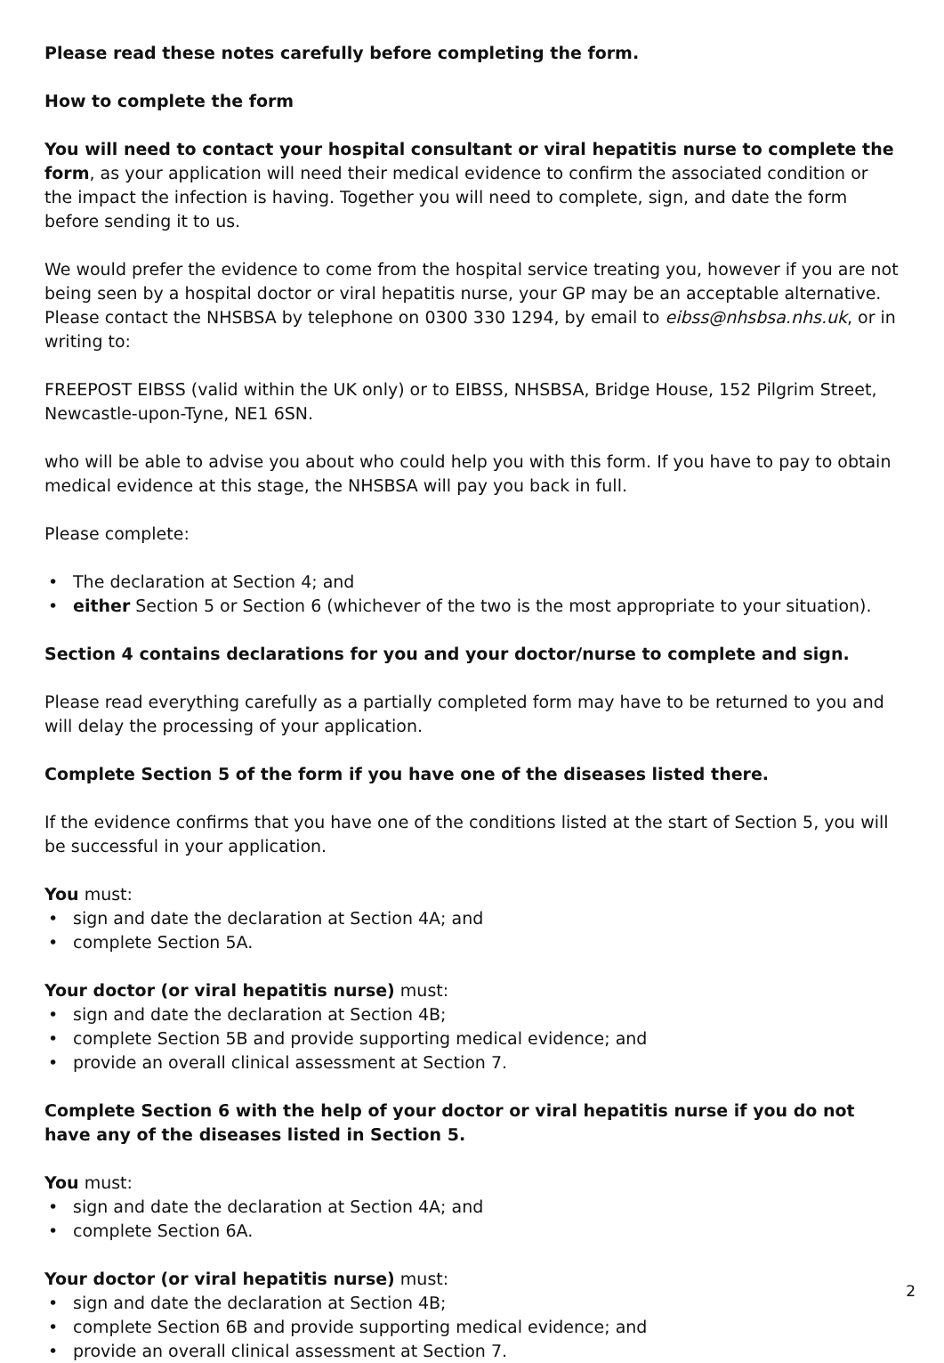Please read these notes carefully before completing the form.
How to complete the form
You will need to contact your hospital consultant or viral hepatitis nurse to complete the form, as your application will need their medical evidence to confirm the associated condition or the impact the infection is having. Together you will need to complete, sign, and date the form before sending it to us.
We would prefer the evidence to come from the hospital service treating you, however if you are not being seen by a hospital doctor or viral hepatitis nurse, your GP may be an acceptable alternative. Please contact the NHSBSA by telephone on 0300 330 1294, by email to eibss@nhsbsa.nhs.uk, or in writing to:
FREEPOST EIBSS (valid within the UK only) or to EIBSS, NHSBSA, Bridge House, 152 Pilgrim Street, Newcastle-upon-Tyne, NE1 6SN.
who will be able to advise you about who could help you with this form. If you have to pay to obtain medical evidence at this stage, the NHSBSA will pay you back in full.
Please complete:
• The declaration at Section 4; and
• either Section 5 or Section 6 (whichever of the two is the most appropriate to your situation).
Section 4 contains declarations for you and your doctor/nurse to complete and sign.
Please read everything carefully as a partially completed form may have to be returned to you and will delay the processing of your application.
Complete Section 5 of the form if you have one of the diseases listed there.
If the evidence confirms that you have one of the conditions listed at the start of Section 5, you will be successful in your application.
You must:
• sign and date the declaration at Section 4A; and
• complete Section 5A.
Your doctor (or viral hepatitis nurse) must:
• sign and date the declaration at Section 4B;
• complete Section 5B and provide supporting medical evidence; and
• provide an overall clinical assessment at Section 7.
Complete Section 6 with the help of your doctor or viral hepatitis nurse if you do not have any of the diseases listed in Section 5.
You must:
• sign and date the declaration at Section 4A; and
• complete Section 6A.
Your doctor (or viral hepatitis nurse) must:
• sign and date the declaration at Section 4B;
• complete Section 6B and provide supporting medical evidence; and
• provide an overall clinical assessment at Section 7.
2